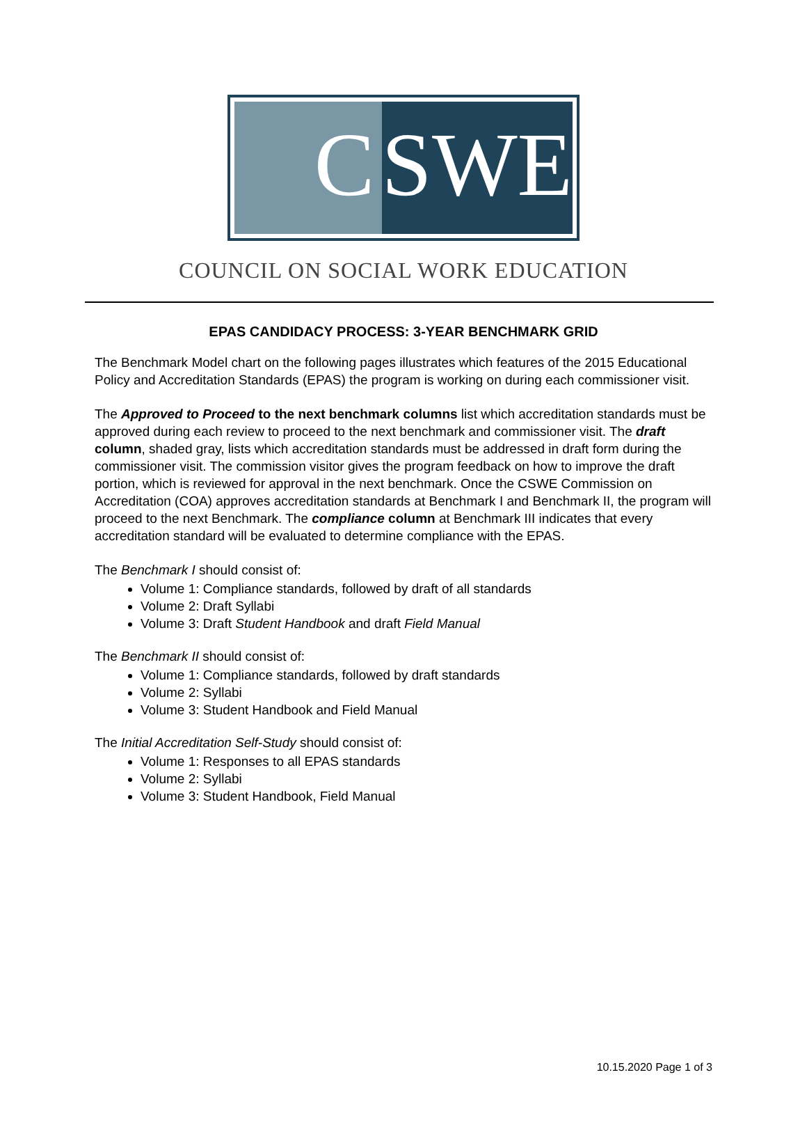C SWE
COUNCIL ON SOCIAL WORK EDUCATION
EPAS CANDIDACY PROCESS: 3-YEAR BENCHMARK GRID
The Benchmark Model chart on the following pages illustrates which features of the 2015 Educational Policy and Accreditation Standards (EPAS) the program is working on during each commissioner visit.
The Approved to Proceed to the next benchmark columns list which accreditation standards must be approved during each review to proceed to the next benchmark and commissioner visit. The draft column, shaded gray, lists which accreditation standards must be addressed in draft form during the commissioner visit. The commission visitor gives the program feedback on how to improve the draft portion, which is reviewed for approval in the next benchmark. Once the CSWE Commission on Accreditation (COA) approves accreditation standards at Benchmark I and Benchmark II, the program will proceed to the next Benchmark. The compliance column at Benchmark III indicates that every accreditation standard will be evaluated to determine compliance with the EPAS.
The Benchmark I should consist of:
Volume 1: Compliance standards, followed by draft of all standards
Volume 2: Draft Syllabi
Volume 3: Draft Student Handbook and draft Field Manual
The Benchmark II should consist of:
Volume 1: Compliance standards, followed by draft standards
Volume 2: Syllabi
Volume 3: Student Handbook and Field Manual
The Initial Accreditation Self-Study should consist of:
Volume 1: Responses to all EPAS standards
Volume 2: Syllabi
Volume 3: Student Handbook, Field Manual
10.15.2020 Page 1 of 3